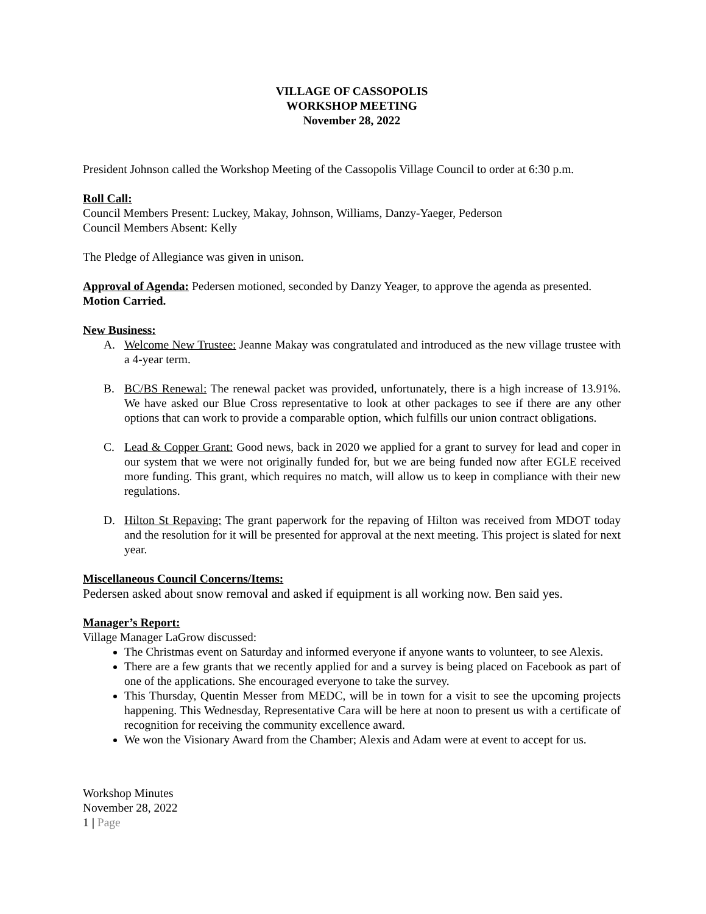VILLAGE OF CASSOPOLIS
WORKSHOP MEETING
November 28, 2022
President Johnson called the Workshop Meeting of the Cassopolis Village Council to order at 6:30 p.m.
Roll Call:
Council Members Present: Luckey, Makay, Johnson, Williams, Danzy-Yaeger, Pederson
Council Members Absent: Kelly
The Pledge of Allegiance was given in unison.
Approval of Agenda: Pedersen motioned, seconded by Danzy Yeager, to approve the agenda as presented. Motion Carried.
New Business:
A. Welcome New Trustee: Jeanne Makay was congratulated and introduced as the new village trustee with a 4-year term.
B. BC/BS Renewal: The renewal packet was provided, unfortunately, there is a high increase of 13.91%. We have asked our Blue Cross representative to look at other packages to see if there are any other options that can work to provide a comparable option, which fulfills our union contract obligations.
C. Lead & Copper Grant: Good news, back in 2020 we applied for a grant to survey for lead and coper in our system that we were not originally funded for, but we are being funded now after EGLE received more funding. This grant, which requires no match, will allow us to keep in compliance with their new regulations.
D. Hilton St Repaving: The grant paperwork for the repaving of Hilton was received from MDOT today and the resolution for it will be presented for approval at the next meeting. This project is slated for next year.
Miscellaneous Council Concerns/Items:
Pedersen asked about snow removal and asked if equipment is all working now. Ben said yes.
Manager’s Report:
Village Manager LaGrow discussed:
The Christmas event on Saturday and informed everyone if anyone wants to volunteer, to see Alexis.
There are a few grants that we recently applied for and a survey is being placed on Facebook as part of one of the applications. She encouraged everyone to take the survey.
This Thursday, Quentin Messer from MEDC, will be in town for a visit to see the upcoming projects happening. This Wednesday, Representative Cara will be here at noon to present us with a certificate of recognition for receiving the community excellence award.
We won the Visionary Award from the Chamber; Alexis and Adam were at event to accept for us.
Workshop Minutes
November 28, 2022
1 | Page